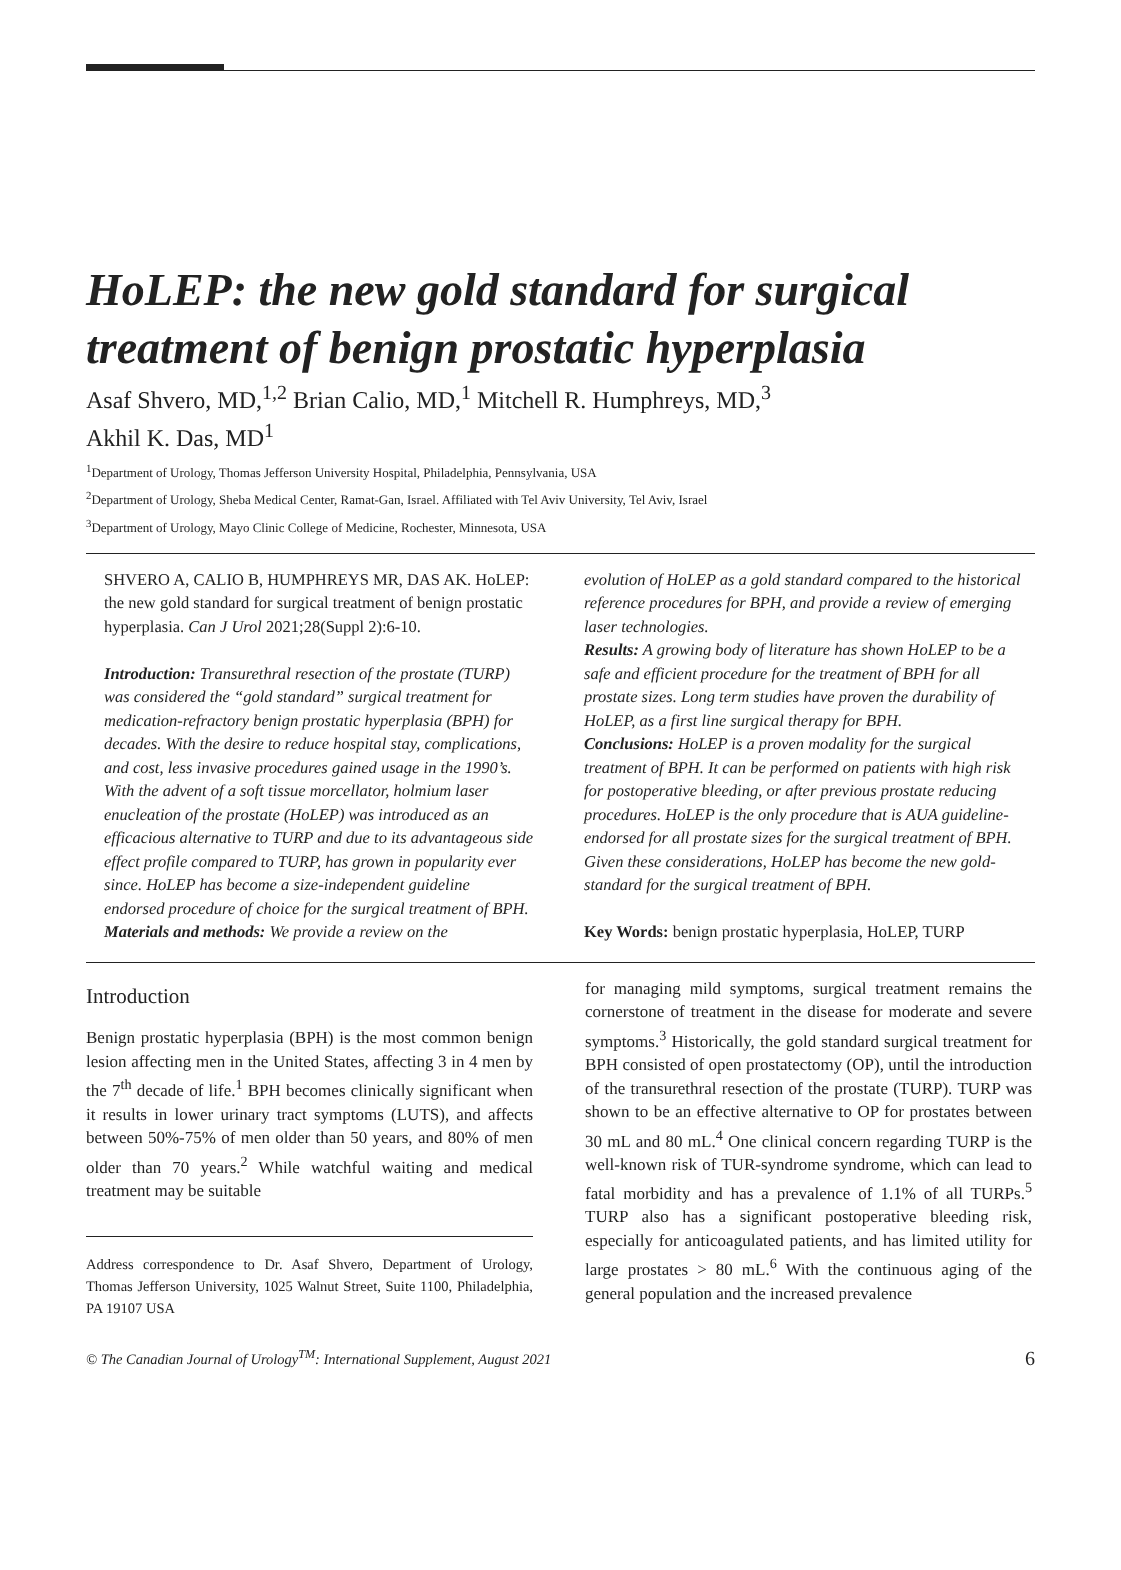HoLEP: the new gold standard for surgical treatment of benign prostatic hyperplasia
Asaf Shvero, MD,<sup>1,2</sup> Brian Calio, MD,<sup>1</sup> Mitchell R. Humphreys, MD,<sup>3</sup>
Akhil K. Das, MD<sup>1</sup>
<sup>1</sup> Department of Urology, Thomas Jefferson University Hospital, Philadelphia, Pennsylvania, USA
<sup>2</sup> Department of Urology, Sheba Medical Center, Ramat-Gan, Israel. Affiliated with Tel Aviv University, Tel Aviv, Israel
<sup>3</sup> Department of Urology, Mayo Clinic College of Medicine, Rochester, Minnesota, USA
SHVERO A, CALIO B, HUMPHREYS MR, DAS AK. HoLEP: the new gold standard for surgical treatment of benign prostatic hyperplasia. Can J Urol 2021;28(Suppl 2):6-10.
Introduction: Transurethral resection of the prostate (TURP) was considered the “gold standard” surgical treatment for medication-refractory benign prostatic hyperplasia (BPH) for decades. With the desire to reduce hospital stay, complications, and cost, less invasive procedures gained usage in the 1990’s. With the advent of a soft tissue morcellator, holmium laser enucleation of the prostate (HoLEP) was introduced as an efficacious alternative to TURP and due to its advantageous side effect profile compared to TURP, has grown in popularity ever since. HoLEP has become a size-independent guideline endorsed procedure of choice for the surgical treatment of BPH.
Materials and methods: We provide a review on the
evolution of HoLEP as a gold standard compared to the historical reference procedures for BPH, and provide a review of emerging laser technologies.
Results: A growing body of literature has shown HoLEP to be a safe and efficient procedure for the treatment of BPH for all prostate sizes. Long term studies have proven the durability of HoLEP, as a first line surgical therapy for BPH.
Conclusions: HoLEP is a proven modality for the surgical treatment of BPH. It can be performed on patients with high risk for postoperative bleeding, or after previous prostate reducing procedures. HoLEP is the only procedure that is AUA guideline-endorsed for all prostate sizes for the surgical treatment of BPH. Given these considerations, HoLEP has become the new gold-standard for the surgical treatment of BPH.
Key Words: benign prostatic hyperplasia, HoLEP, TURP
Introduction
Benign prostatic hyperplasia (BPH) is the most common benign lesion affecting men in the United States, affecting 3 in 4 men by the 7<sup>th</sup> decade of life.<sup>1</sup> BPH becomes clinically significant when it results in lower urinary tract symptoms (LUTS), and affects between 50%-75% of men older than 50 years, and 80% of men older than 70 years.<sup>2</sup> While watchful waiting and medical treatment may be suitable
Address correspondence to Dr. Asaf Shvero, Department of Urology, Thomas Jefferson University, 1025 Walnut Street, Suite 1100, Philadelphia, PA 19107 USA
for managing mild symptoms, surgical treatment remains the cornerstone of treatment in the disease for moderate and severe symptoms.<sup>3</sup> Historically, the gold standard surgical treatment for BPH consisted of open prostatectomy (OP), until the introduction of the transurethral resection of the prostate (TURP). TURP was shown to be an effective alternative to OP for prostates between 30 mL and 80 mL.<sup>4</sup> One clinical concern regarding TURP is the well-known risk of TUR-syndrome syndrome, which can lead to fatal morbidity and has a prevalence of 1.1% of all TURPs.<sup>5</sup> TURP also has a significant postoperative bleeding risk, especially for anticoagulated patients, and has limited utility for large prostates > 80 mL.<sup>6</sup> With the continuous aging of the general population and the increased prevalence
© The Canadian Journal of Urology<sup>TM</sup>: International Supplement, August 2021 6